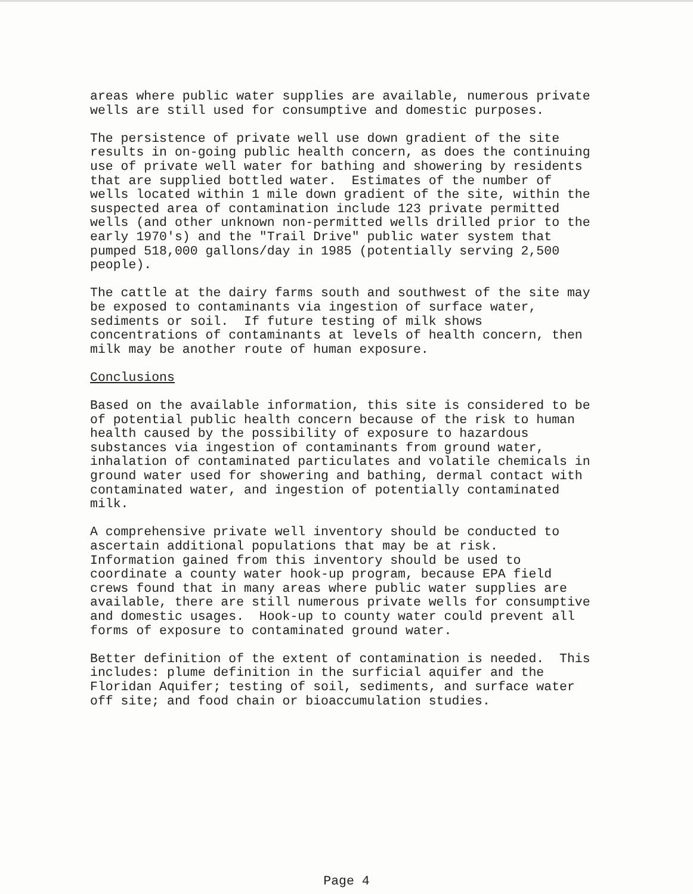areas where public water supplies are available, numerous private wells are still used for consumptive and domestic purposes.
The persistence of private well use down gradient of the site results in on-going public health concern, as does the continuing use of private well water for bathing and showering by residents that are supplied bottled water. Estimates of the number of wells located within 1 mile down gradient of the site, within the suspected area of contamination include 123 private permitted wells (and other unknown non-permitted wells drilled prior to the early 1970's) and the "Trail Drive" public water system that pumped 518,000 gallons/day in 1985 (potentially serving 2,500 people).
The cattle at the dairy farms south and southwest of the site may be exposed to contaminants via ingestion of surface water, sediments or soil. If future testing of milk shows concentrations of contaminants at levels of health concern, then milk may be another route of human exposure.
Conclusions
Based on the available information, this site is considered to be of potential public health concern because of the risk to human health caused by the possibility of exposure to hazardous substances via ingestion of contaminants from ground water, inhalation of contaminated particulates and volatile chemicals in ground water used for showering and bathing, dermal contact with contaminated water, and ingestion of potentially contaminated milk.
A comprehensive private well inventory should be conducted to ascertain additional populations that may be at risk. Information gained from this inventory should be used to coordinate a county water hook-up program, because EPA field crews found that in many areas where public water supplies are available, there are still numerous private wells for consumptive and domestic usages. Hook-up to county water could prevent all forms of exposure to contaminated ground water.
Better definition of the extent of contamination is needed. This includes: plume definition in the surficial aquifer and the Floridan Aquifer; testing of soil, sediments, and surface water off site; and food chain or bioaccumulation studies.
Page 4